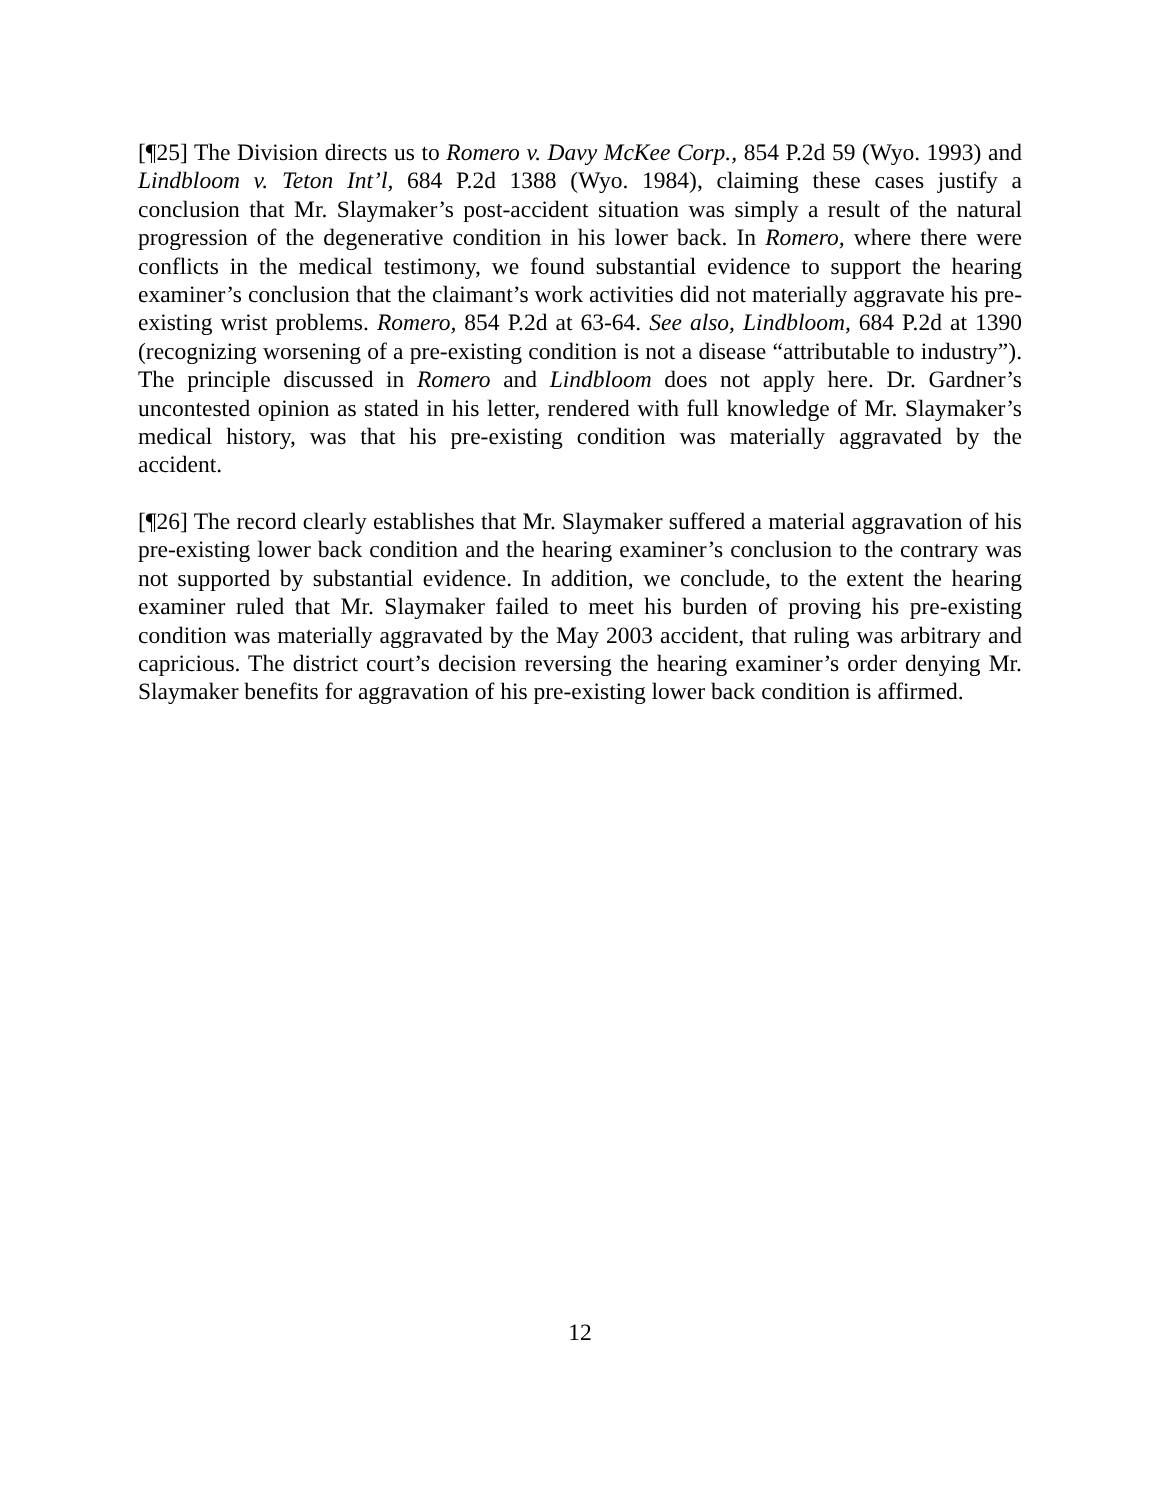[¶25] The Division directs us to Romero v. Davy McKee Corp., 854 P.2d 59 (Wyo. 1993) and Lindbloom v. Teton Int’l, 684 P.2d 1388 (Wyo. 1984), claiming these cases justify a conclusion that Mr. Slaymaker’s post-accident situation was simply a result of the natural progression of the degenerative condition in his lower back. In Romero, where there were conflicts in the medical testimony, we found substantial evidence to support the hearing examiner’s conclusion that the claimant’s work activities did not materially aggravate his pre-existing wrist problems. Romero, 854 P.2d at 63-64. See also, Lindbloom, 684 P.2d at 1390 (recognizing worsening of a pre-existing condition is not a disease “attributable to industry”). The principle discussed in Romero and Lindbloom does not apply here. Dr. Gardner’s uncontested opinion as stated in his letter, rendered with full knowledge of Mr. Slaymaker’s medical history, was that his pre-existing condition was materially aggravated by the accident.
[¶26] The record clearly establishes that Mr. Slaymaker suffered a material aggravation of his pre-existing lower back condition and the hearing examiner’s conclusion to the contrary was not supported by substantial evidence. In addition, we conclude, to the extent the hearing examiner ruled that Mr. Slaymaker failed to meet his burden of proving his pre-existing condition was materially aggravated by the May 2003 accident, that ruling was arbitrary and capricious. The district court’s decision reversing the hearing examiner’s order denying Mr. Slaymaker benefits for aggravation of his pre-existing lower back condition is affirmed.
12